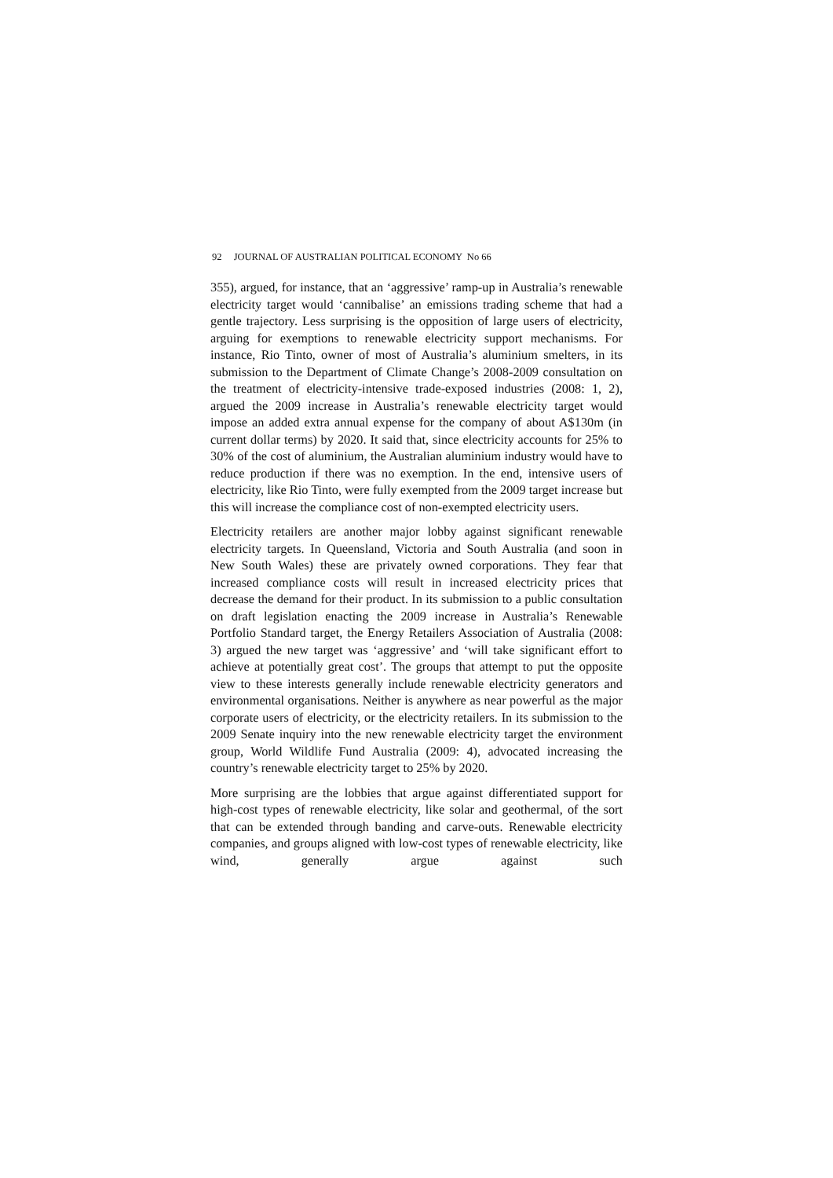92 JOURNAL OF AUSTRALIAN POLITICAL ECONOMY No 66
355), argued, for instance, that an ‘aggressive’ ramp-up in Australia’s renewable electricity target would ‘cannibalise’ an emissions trading scheme that had a gentle trajectory. Less surprising is the opposition of large users of electricity, arguing for exemptions to renewable electricity support mechanisms. For instance, Rio Tinto, owner of most of Australia’s aluminium smelters, in its submission to the Department of Climate Change’s 2008-2009 consultation on the treatment of electricity-intensive trade-exposed industries (2008: 1, 2), argued the 2009 increase in Australia’s renewable electricity target would impose an added extra annual expense for the company of about A$130m (in current dollar terms) by 2020. It said that, since electricity accounts for 25% to 30% of the cost of aluminium, the Australian aluminium industry would have to reduce production if there was no exemption. In the end, intensive users of electricity, like Rio Tinto, were fully exempted from the 2009 target increase but this will increase the compliance cost of non-exempted electricity users.
Electricity retailers are another major lobby against significant renewable electricity targets. In Queensland, Victoria and South Australia (and soon in New South Wales) these are privately owned corporations. They fear that increased compliance costs will result in increased electricity prices that decrease the demand for their product. In its submission to a public consultation on draft legislation enacting the 2009 increase in Australia’s Renewable Portfolio Standard target, the Energy Retailers Association of Australia (2008: 3) argued the new target was ‘aggressive’ and ‘will take significant effort to achieve at potentially great cost’. The groups that attempt to put the opposite view to these interests generally include renewable electricity generators and environmental organisations. Neither is anywhere as near powerful as the major corporate users of electricity, or the electricity retailers. In its submission to the 2009 Senate inquiry into the new renewable electricity target the environment group, World Wildlife Fund Australia (2009: 4), advocated increasing the country’s renewable electricity target to 25% by 2020.
More surprising are the lobbies that argue against differentiated support for high-cost types of renewable electricity, like solar and geothermal, of the sort that can be extended through banding and carve-outs. Renewable electricity companies, and groups aligned with low-cost types of renewable electricity, like wind, generally argue against such